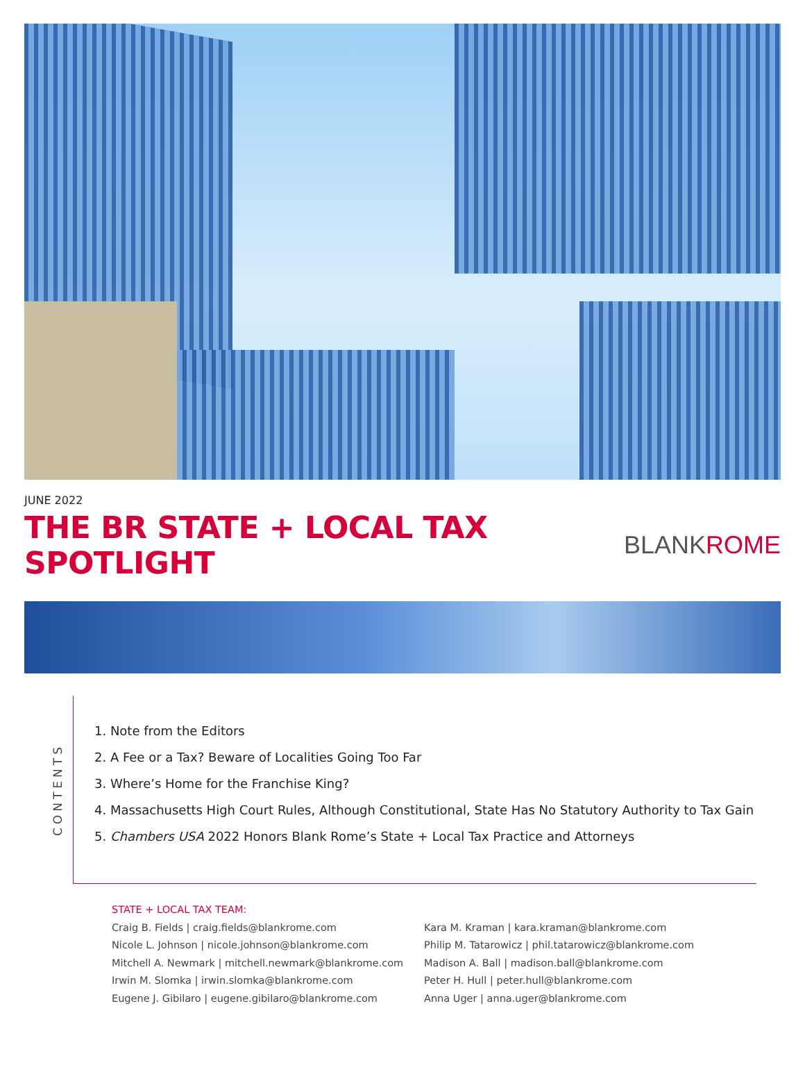JUNE 2022
THE BR STATE + LOCAL TAX SPOTLIGHT
BLANKROME
CONTENTS
1. Note from the Editors
2. A Fee or a Tax? Beware of Localities Going Too Far
3. Where’s Home for the Franchise King?
4. Massachusetts High Court Rules, Although Constitutional, State Has No Statutory Authority to Tax Gain
5. Chambers USA 2022 Honors Blank Rome’s State + Local Tax Practice and Attorneys
STATE + LOCAL TAX TEAM:
Craig B. Fields | craig.fields@blankrome.com
Nicole L. Johnson | nicole.johnson@blankrome.com
Mitchell A. Newmark | mitchell.newmark@blankrome.com
Irwin M. Slomka | irwin.slomka@blankrome.com
Eugene J. Gibilaro | eugene.gibilaro@blankrome.com
Kara M. Kraman | kara.kraman@blankrome.com
Philip M. Tatarowicz | phil.tatarowicz@blankrome.com
Madison A. Ball | madison.ball@blankrome.com
Peter H. Hull | peter.hull@blankrome.com
Anna Uger | anna.uger@blankrome.com